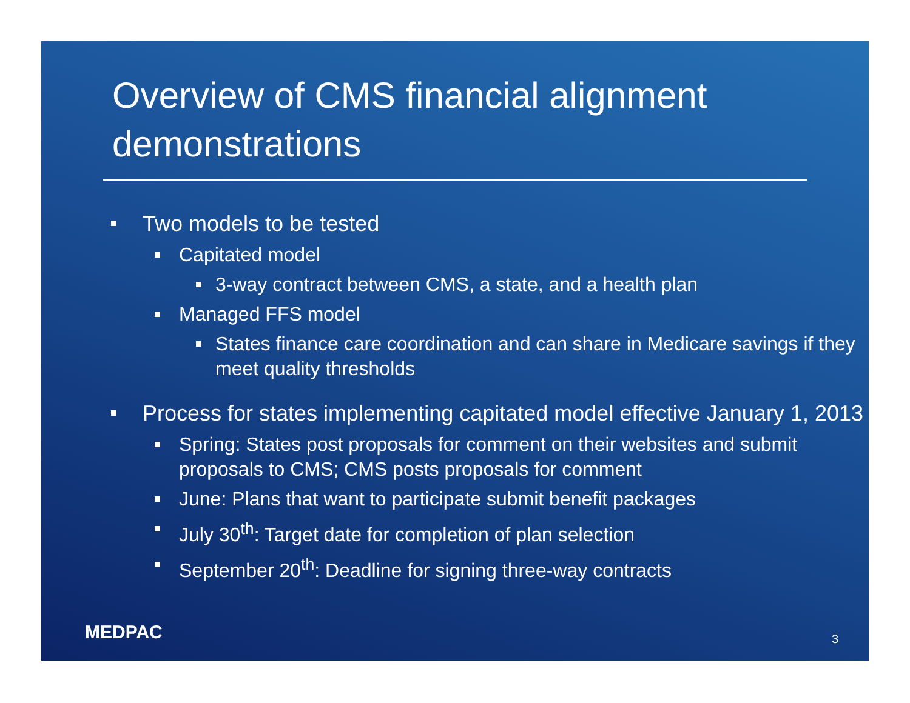Overview of CMS financial alignment demonstrations
Two models to be tested
Capitated model
3-way contract between CMS, a state, and a health plan
Managed FFS model
States finance care coordination and can share in Medicare savings if they meet quality thresholds
Process for states implementing capitated model effective January 1, 2013
Spring: States post proposals for comment on their websites and submit proposals to CMS; CMS posts proposals for comment
June: Plans that want to participate submit benefit packages
July 30<sup>th</sup>: Target date for completion of plan selection
September 20<sup>th</sup>: Deadline for signing three-way contracts
MEDPAC 3